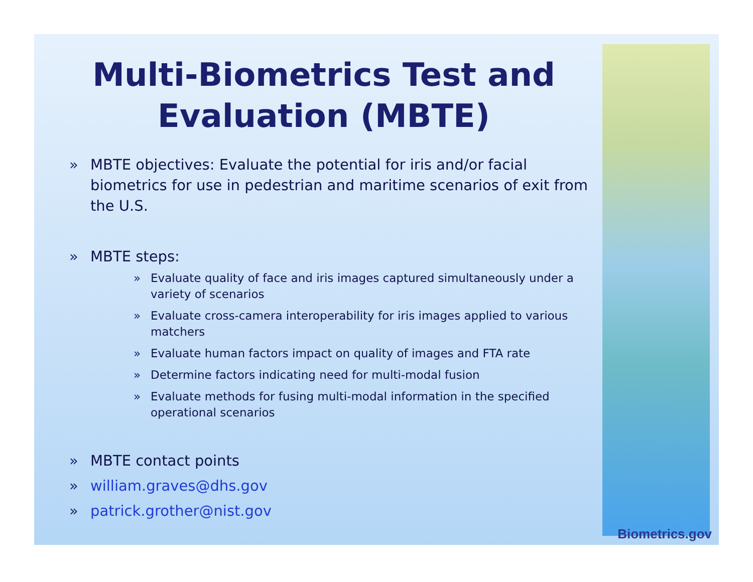Multi-Biometrics Test and Evaluation (MBTE)
» MBTE objectives: Evaluate the potential for iris and/or facial biometrics for use in pedestrian and maritime scenarios of exit from the U.S.
» MBTE steps:
» Evaluate quality of face and iris images captured simultaneously under a variety of scenarios
» Evaluate cross-camera interoperability for iris images applied to various matchers
» Evaluate human factors impact on quality of images and FTA rate
» Determine factors indicating need for multi-modal fusion
» Evaluate methods for fusing multi-modal information in the specified operational scenarios
» MBTE contact points
» william.graves@dhs.gov
» patrick.grother@nist.gov
Biometrics.gov